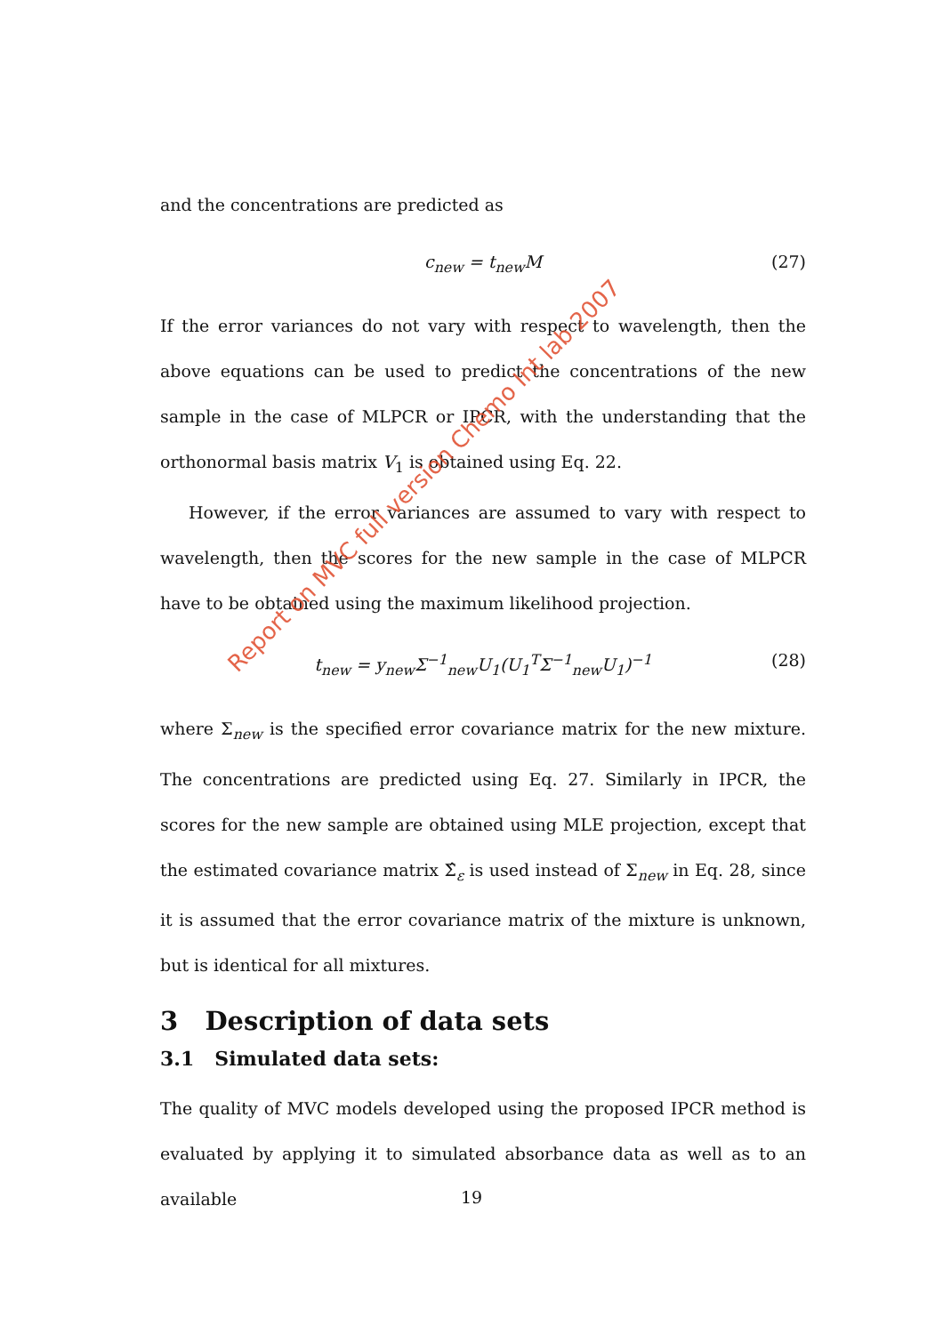and the concentrations are predicted as
c<sub>new</sub> = t<sub>new</sub>M (27)
If the error variances do not vary with respect to wavelength, then the above equations can be used to predict the concentrations of the new sample in the case of MLPCR or IPCR, with the understanding that the orthonormal basis matrix V<sub>1</sub> is obtained using Eq. 22.
However, if the error variances are assumed to vary with respect to wavelength, then the scores for the new sample in the case of MLPCR have to be obtained using the maximum likelihood projection.
t<sub>new</sub> = y<sub>new</sub>Σ<sup>−1</sup><sub>new</sub>U<sub>1</sub>(U<sub>1</sub><sup>T</sup>Σ<sup>−1</sup><sub>new</sub>U<sub>1</sub>)<sup>−1</sup> (28)
where Σ<sub>new</sub> is the specified error covariance matrix for the new mixture. The concentrations are predicted using Eq. 27. Similarly in IPCR, the scores for the new sample are obtained using MLE projection, except that the estimated covariance matrix Σ̂<sub>ε</sub> is used instead of Σ<sub>new</sub> in Eq. 28, since it is assumed that the error covariance matrix of the mixture is unknown, but is identical for all mixtures.
3 Description of data sets
3.1 Simulated data sets:
The quality of MVC models developed using the proposed IPCR method is evaluated by applying it to simulated absorbance data as well as to an available
Report on MVC full version Chemo Int lab 2007
19